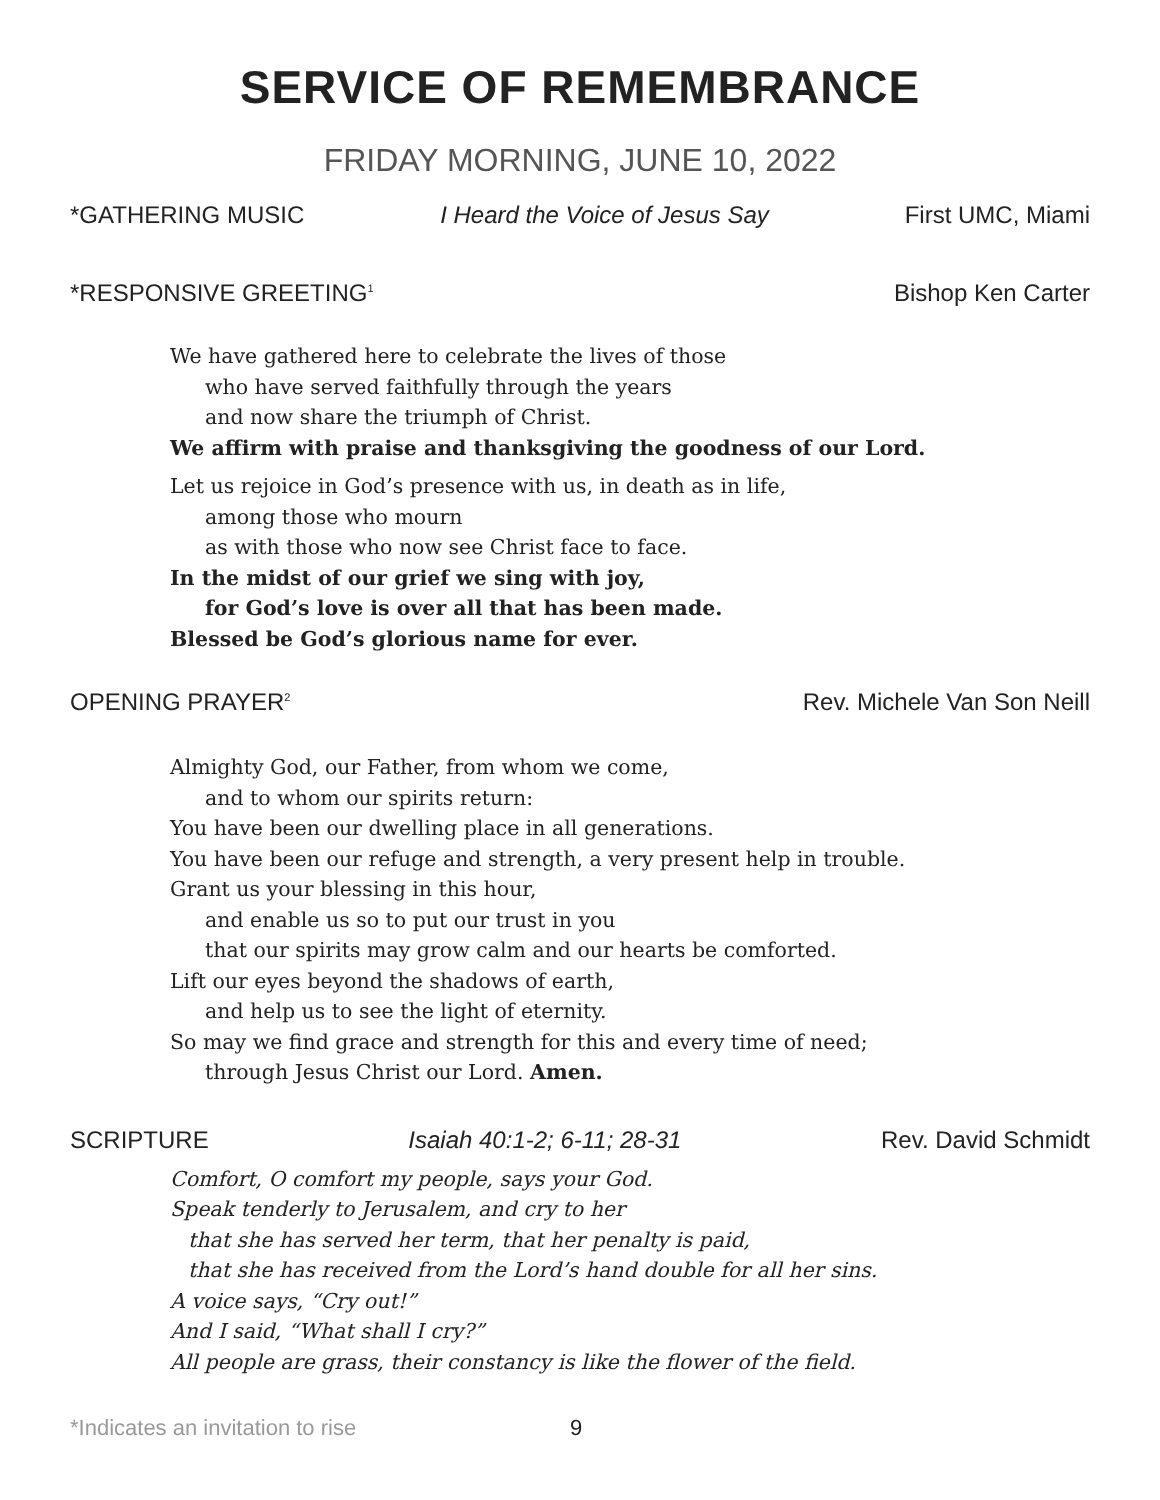SERVICE OF REMEMBRANCE
FRIDAY MORNING, JUNE 10, 2022
*GATHERING MUSIC I Heard the Voice of Jesus Say First UMC, Miami
*RESPONSIVE GREETING<sup>1</sup> Bishop Ken Carter
We have gathered here to celebrate the lives of those
who have served faithfully through the years
and now share the triumph of Christ.
We affirm with praise and thanksgiving the goodness of our Lord.
Let us rejoice in God’s presence with us, in death as in life,
among those who mourn
as with those who now see Christ face to face.
In the midst of our grief we sing with joy,
for God’s love is over all that has been made.
Blessed be God’s glorious name for ever.
OPENING PRAYER<sup>2</sup> Rev. Michele Van Son Neill
Almighty God, our Father, from whom we come,
and to whom our spirits return:
You have been our dwelling place in all generations.
You have been our refuge and strength, a very present help in trouble.
Grant us your blessing in this hour,
and enable us so to put our trust in you
that our spirits may grow calm and our hearts be comforted.
Lift our eyes beyond the shadows of earth,
and help us to see the light of eternity.
So may we find grace and strength for this and every time of need;
through Jesus Christ our Lord. Amen.
SCRIPTURE Isaiah 40:1-2; 6-11; 28-31 Rev. David Schmidt
Comfort, O comfort my people, says your God.
Speak tenderly to Jerusalem, and cry to her
that she has served her term, that her penalty is paid,
that she has received from the Lord’s hand double for all her sins.
A voice says, “Cry out!”
And I said, “What shall I cry?”
All people are grass, their constancy is like the flower of the field.
*Indicates an invitation to rise 9